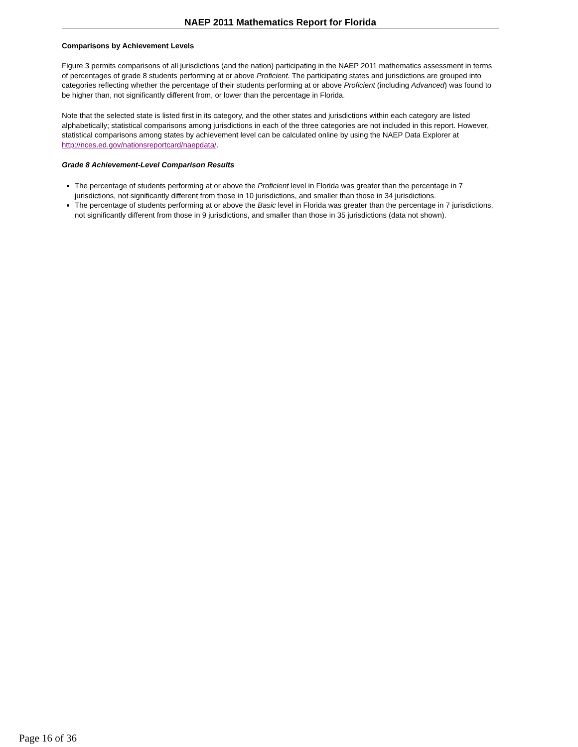NAEP 2011 Mathematics Report for Florida
Comparisons by Achievement Levels
Figure 3 permits comparisons of all jurisdictions (and the nation) participating in the NAEP 2011 mathematics assessment in terms of percentages of grade 8 students performing at or above Proficient. The participating states and jurisdictions are grouped into categories reflecting whether the percentage of their students performing at or above Proficient (including Advanced) was found to be higher than, not significantly different from, or lower than the percentage in Florida.
Note that the selected state is listed first in its category, and the other states and jurisdictions within each category are listed alphabetically; statistical comparisons among jurisdictions in each of the three categories are not included in this report. However, statistical comparisons among states by achievement level can be calculated online by using the NAEP Data Explorer at http://nces.ed.gov/nationsreportcard/naepdata/.
Grade 8 Achievement-Level Comparison Results
The percentage of students performing at or above the Proficient level in Florida was greater than the percentage in 7 jurisdictions, not significantly different from those in 10 jurisdictions, and smaller than those in 34 jurisdictions.
The percentage of students performing at or above the Basic level in Florida was greater than the percentage in 7 jurisdictions, not significantly different from those in 9 jurisdictions, and smaller than those in 35 jurisdictions (data not shown).
Page 16 of 36